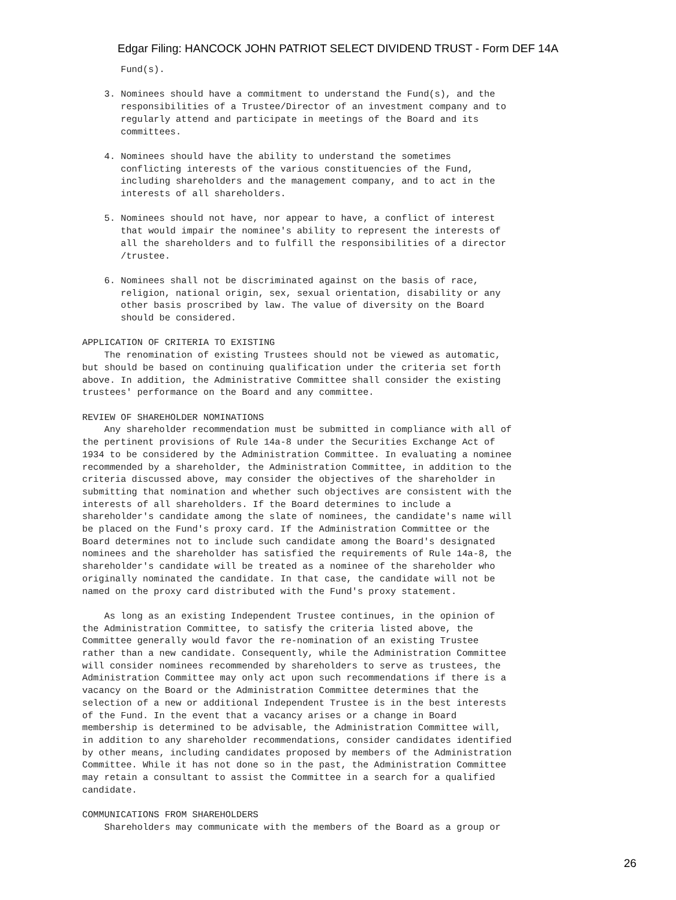Edgar Filing: HANCOCK JOHN PATRIOT SELECT DIVIDEND TRUST - Form DEF 14A
       Fund(s).

    3. Nominees should have a commitment to understand the Fund(s), and the
       responsibilities of a Trustee/Director of an investment company and to
       regularly attend and participate in meetings of the Board and its
       committees.

    4. Nominees should have the ability to understand the sometimes
       conflicting interests of the various constituencies of the Fund,
       including shareholders and the management company, and to act in the
       interests of all shareholders.

    5. Nominees should not have, nor appear to have, a conflict of interest
       that would impair the nominee's ability to represent the interests of
       all the shareholders and to fulfill the responsibilities of a director
       /trustee.

    6. Nominees shall not be discriminated against on the basis of race,
       religion, national origin, sex, sexual orientation, disability or any
       other basis proscribed by law. The value of diversity on the Board
       should be considered.

APPLICATION OF CRITERIA TO EXISTING
    The renomination of existing Trustees should not be viewed as automatic,
but should be based on continuing qualification under the criteria set forth
above. In addition, the Administrative Committee shall consider the existing
trustees' performance on the Board and any committee.

REVIEW OF SHAREHOLDER NOMINATIONS
    Any shareholder recommendation must be submitted in compliance with all of
the pertinent provisions of Rule 14a-8 under the Securities Exchange Act of
1934 to be considered by the Administration Committee. In evaluating a nominee
recommended by a shareholder, the Administration Committee, in addition to the
criteria discussed above, may consider the objectives of the shareholder in
submitting that nomination and whether such objectives are consistent with the
interests of all shareholders. If the Board determines to include a
shareholder's candidate among the slate of nominees, the candidate's name will
be placed on the Fund's proxy card. If the Administration Committee or the
Board determines not to include such candidate among the Board's designated
nominees and the shareholder has satisfied the requirements of Rule 14a-8, the
shareholder's candidate will be treated as a nominee of the shareholder who
originally nominated the candidate. In that case, the candidate will not be
named on the proxy card distributed with the Fund's proxy statement.

    As long as an existing Independent Trustee continues, in the opinion of
the Administration Committee, to satisfy the criteria listed above, the
Committee generally would favor the re-nomination of an existing Trustee
rather than a new candidate. Consequently, while the Administration Committee
will consider nominees recommended by shareholders to serve as trustees, the
Administration Committee may only act upon such recommendations if there is a
vacancy on the Board or the Administration Committee determines that the
selection of a new or additional Independent Trustee is in the best interests
of the Fund. In the event that a vacancy arises or a change in Board
membership is determined to be advisable, the Administration Committee will,
in addition to any shareholder recommendations, consider candidates identified
by other means, including candidates proposed by members of the Administration
Committee. While it has not done so in the past, the Administration Committee
may retain a consultant to assist the Committee in a search for a qualified
candidate.

COMMUNICATIONS FROM SHAREHOLDERS
    Shareholders may communicate with the members of the Board as a group or
26